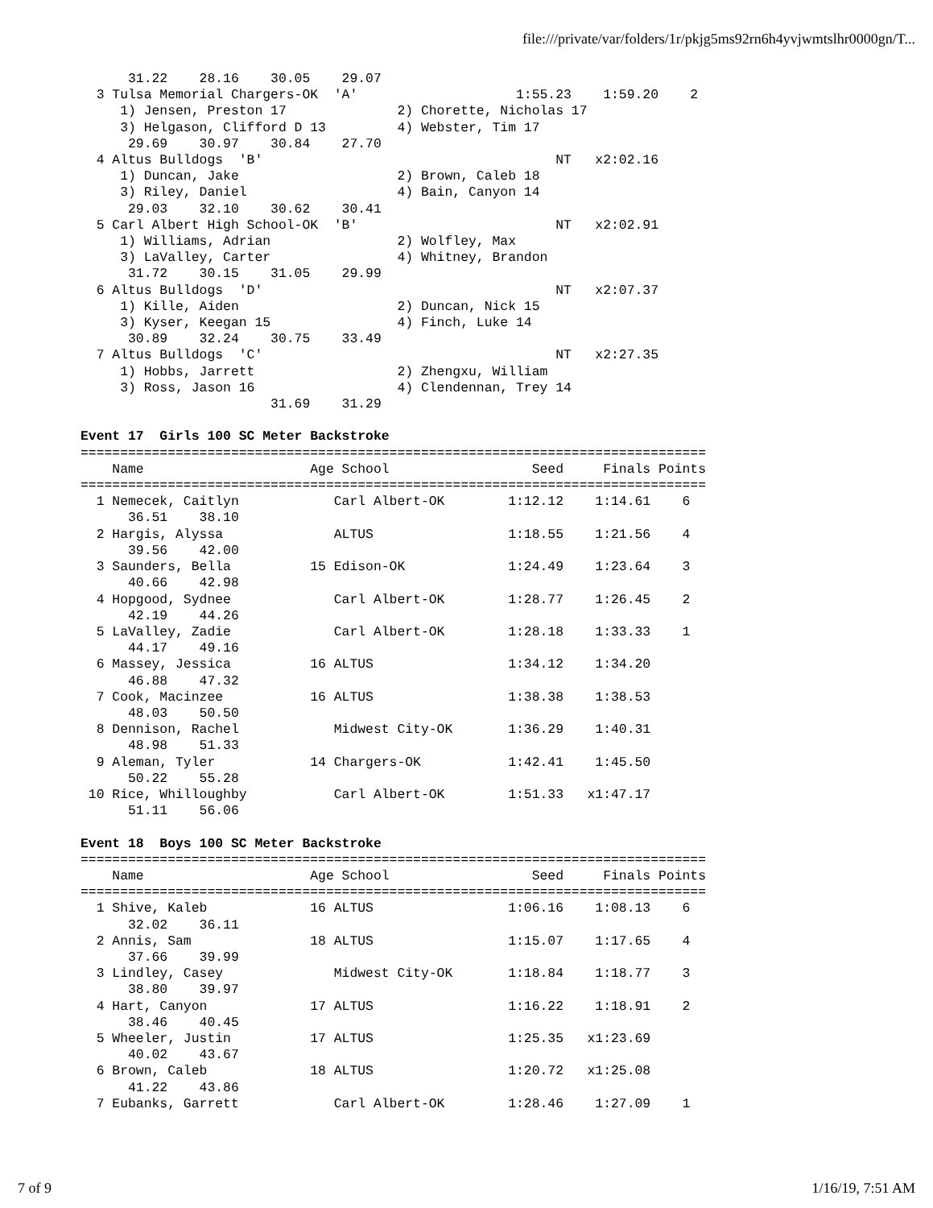file:///private/var/folders/1r/pkjg5ms92rn6h4yvjwmtslhr0000gn/T...
      31.22    28.16    30.05    29.07
  3 Tulsa Memorial Chargers-OK  'A'                    1:55.23    1:59.20    2
     1) Jensen, Preston 17              2) Chorette, Nicholas 17
     3) Helgason, Clifford D 13         4) Webster, Tim 17
      29.69    30.97    30.84    27.70
  4 Altus Bulldogs  'B'                                     NT   x2:02.16
     1) Duncan, Jake                    2) Brown, Caleb 18
     3) Riley, Daniel                   4) Bain, Canyon 14
      29.03    32.10    30.62    30.41
  5 Carl Albert High School-OK  'B'                         NT   x2:02.91
     1) Williams, Adrian                2) Wolfley, Max
     3) LaValley, Carter                4) Whitney, Brandon
      31.72    30.15    31.05    29.99
  6 Altus Bulldogs  'D'                                     NT   x2:07.37
     1) Kille, Aiden                    2) Duncan, Nick 15
     3) Kyser, Keegan 15                4) Finch, Luke 14
      30.89    32.24    30.75    33.49
  7 Altus Bulldogs  'C'                                     NT   x2:27.35
     1) Hobbs, Jarrett                  2) Zhengxu, William
     3) Ross, Jason 16                  4) Clendennan, Trey 14
                        31.69    31.29

Event 17  Girls 100 SC Meter Backstroke
===============================================================================
    Name                     Age School                  Seed     Finals Points
===============================================================================
  1 Nemecek, Caitlyn            Carl Albert-OK        1:12.12    1:14.61    6
      36.51    38.10
  2 Hargis, Alyssa              ALTUS                 1:18.55    1:21.56    4
      39.56    42.00
  3 Saunders, Bella          15 Edison-OK             1:24.49    1:23.64    3
      40.66    42.98
  4 Hopgood, Sydnee             Carl Albert-OK        1:28.77    1:26.45    2
      42.19    44.26
  5 LaValley, Zadie             Carl Albert-OK        1:28.18    1:33.33    1
      44.17    49.16
  6 Massey, Jessica          16 ALTUS                 1:34.12    1:34.20
      46.88    47.32
  7 Cook, Macinzee           16 ALTUS                 1:38.38    1:38.53
      48.03    50.50
  8 Dennison, Rachel            Midwest City-OK       1:36.29    1:40.31
      48.98    51.33
  9 Aleman, Tyler            14 Chargers-OK           1:42.41    1:45.50
      50.22    55.28
 10 Rice, Whilloughby           Carl Albert-OK        1:51.33   x1:47.17
      51.11    56.06

Event 18  Boys 100 SC Meter Backstroke
===============================================================================
    Name                     Age School                  Seed     Finals Points
===============================================================================
  1 Shive, Kaleb             16 ALTUS                 1:06.16    1:08.13    6
      32.02    36.11
  2 Annis, Sam               18 ALTUS                 1:15.07    1:17.65    4
      37.66    39.99
  3 Lindley, Casey              Midwest City-OK       1:18.84    1:18.77    3
      38.80    39.97
  4 Hart, Canyon             17 ALTUS                 1:16.22    1:18.91    2
      38.46    40.45
  5 Wheeler, Justin          17 ALTUS                 1:25.35   x1:23.69
      40.02    43.67
  6 Brown, Caleb             18 ALTUS                 1:20.72   x1:25.08
      41.22    43.86
  7 Eubanks, Garrett            Carl Albert-OK        1:28.46    1:27.09    1
7 of 9 1/16/19, 7:51 AM